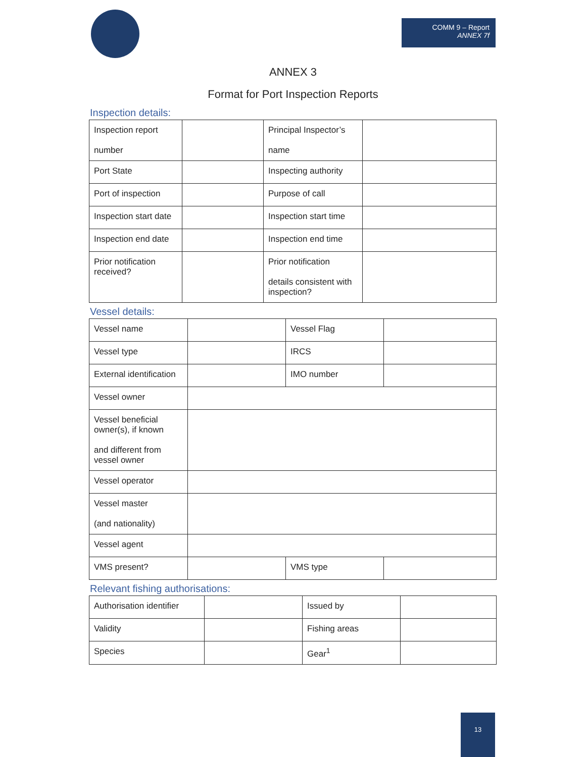COMM 9 – Report
ANNEX 7f
ANNEX 3
Format for Port Inspection Reports
Inspection details:
| Inspection report number | | Principal Inspector’s name | |
| Port State | | Inspecting authority | |
| Port of inspection | | Purpose of call | |
| Inspection start date | | Inspection start time | |
| Inspection end date | | Inspection end time | |
| Prior notification received? | | Prior notification details consistent with inspection? | |
Vessel details:
| Vessel name | | Vessel Flag | |
| Vessel type | | IRCS | |
| External identification | | IMO number | |
| Vessel owner | | | |
| Vessel beneficial owner(s), if known and different from vessel owner | | | |
| Vessel operator | | | |
| Vessel master (and nationality) | | | |
| Vessel agent | | | |
| VMS present? | | VMS type | |
Relevant fishing authorisations:
| Authorisation identifier | | Issued by | |
| Validity | | Fishing areas | |
| Species | | Gear<sup>1</sup> | |
13